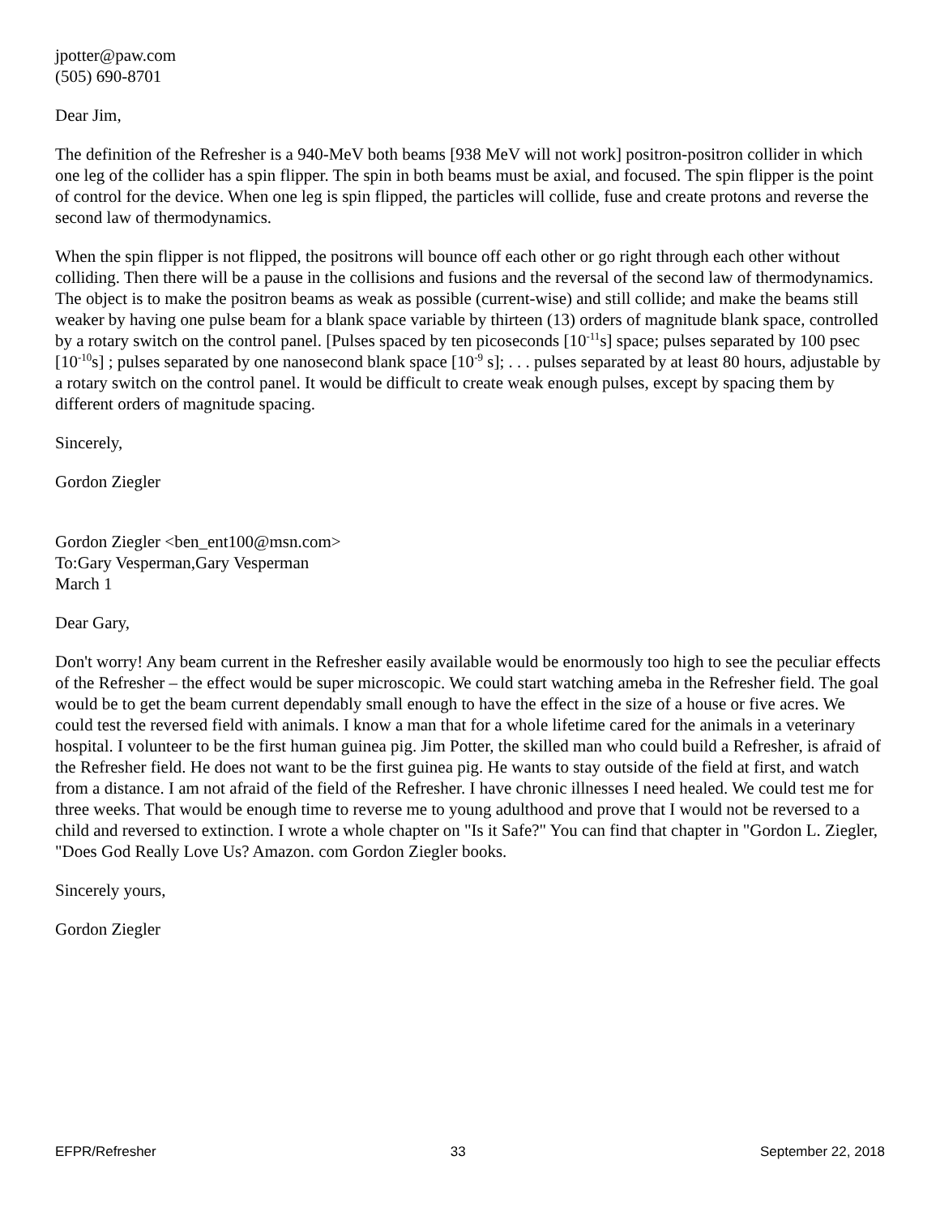jpotter@paw.com
(505) 690-8701
Dear Jim,
The definition of the Refresher is a 940-MeV both beams [938 MeV will not work] positron-positron collider in which one leg of the collider has a spin flipper. The spin in both beams must be axial, and focused. The spin flipper is the point of control for the device. When one leg is spin flipped, the particles will collide, fuse and create protons and reverse the second law of thermodynamics.
When the spin flipper is not flipped, the positrons will bounce off each other or go right through each other without colliding. Then there will be a pause in the collisions and fusions and the reversal of the second law of thermodynamics. The object is to make the positron beams as weak as possible (current-wise) and still collide; and make the beams still weaker by having one pulse beam for a blank space variable by thirteen (13) orders of magnitude blank space, controlled by a rotary switch on the control panel. [Pulses spaced by ten picoseconds [10<sup>-11</sup>s] space; pulses separated by 100 psec [10<sup>-10</sup>s] ; pulses separated by one nanosecond blank space [10<sup>-9</sup> s]; . . . pulses separated by at least 80 hours, adjustable by a rotary switch on the control panel. It would be difficult to create weak enough pulses, except by spacing them by different orders of magnitude spacing.
Sincerely,
Gordon Ziegler
Gordon Ziegler <ben_ent100@msn.com>
To:Gary Vesperman,Gary Vesperman
March 1
Dear Gary,
Don't worry! Any beam current in the Refresher easily available would be enormously too high to see the peculiar effects of the Refresher – the effect would be super microscopic. We could start watching ameba in the Refresher field. The goal would be to get the beam current dependably small enough to have the effect in the size of a house or five acres. We could test the reversed field with animals. I know a man that for a whole lifetime cared for the animals in a veterinary hospital. I volunteer to be the first human guinea pig. Jim Potter, the skilled man who could build a Refresher, is afraid of the Refresher field. He does not want to be the first guinea pig. He wants to stay outside of the field at first, and watch from a distance. I am not afraid of the field of the Refresher. I have chronic illnesses I need healed. We could test me for three weeks. That would be enough time to reverse me to young adulthood and prove that I would not be reversed to a child and reversed to extinction. I wrote a whole chapter on "Is it Safe?" You can find that chapter in "Gordon L. Ziegler, "Does God Really Love Us? Amazon. com Gordon Ziegler books.
Sincerely yours,
Gordon Ziegler
EFPR/Refresher 33 September 22, 2018